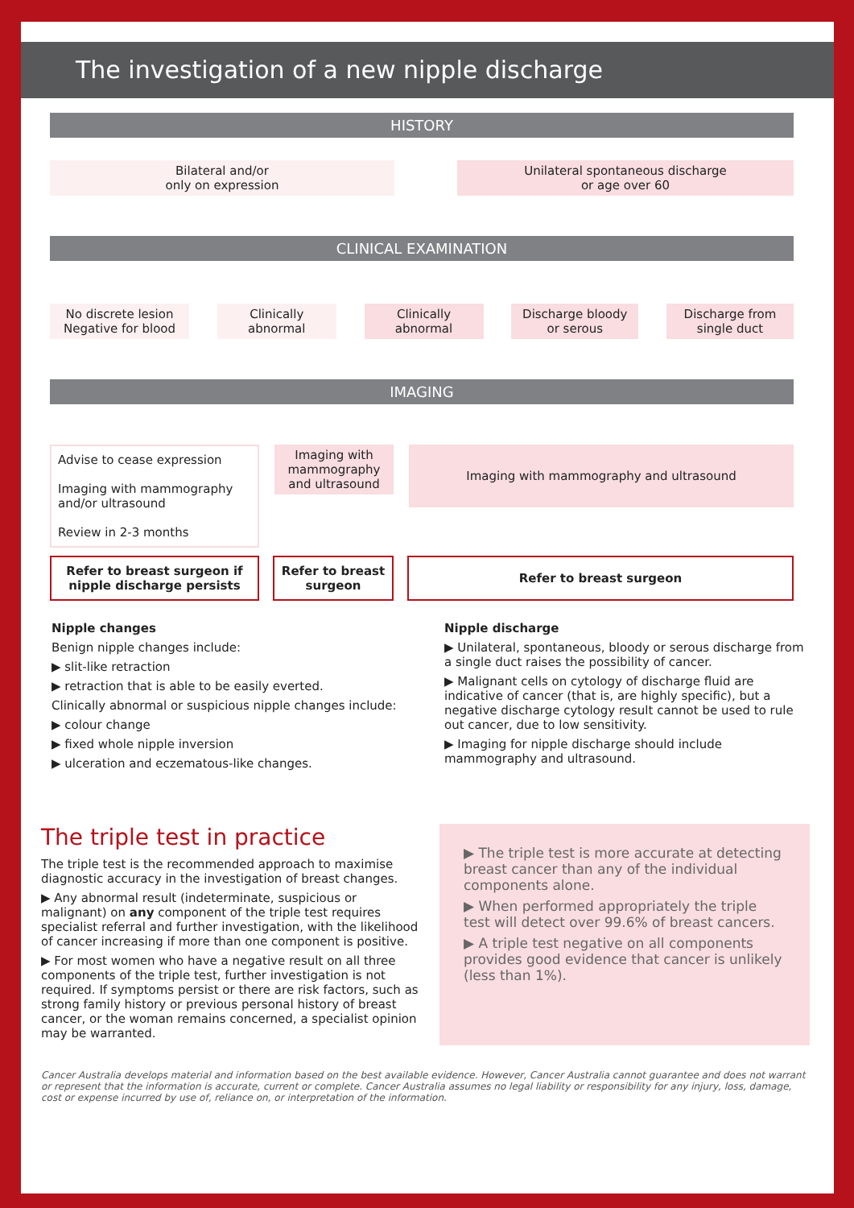The investigation of a new nipple discharge
HISTORY
Bilateral and/or
only on expression
Unilateral spontaneous discharge
or age over 60
CLINICAL EXAMINATION
No discrete lesion
Negative for blood
Clinically
abnormal
Clinically
abnormal
Discharge bloody
or serous
Discharge from
single duct
IMAGING
Advise to cease expression
Imaging with mammography and/or ultrasound
Review in 2-3 months
Imaging with mammography and ultrasound
Imaging with mammography and ultrasound
Refer to breast surgeon if nipple discharge persists
Refer to breast surgeon
Refer to breast surgeon
Nipple changes
Benign nipple changes include:
▶ slit-like retraction
▶ retraction that is able to be easily everted.
Clinically abnormal or suspicious nipple changes include:
▶ colour change
▶ fixed whole nipple inversion
▶ ulceration and eczematous-like changes.
Nipple discharge
▶ Unilateral, spontaneous, bloody or serous discharge from a single duct raises the possibility of cancer.
▶ Malignant cells on cytology of discharge fluid are indicative of cancer (that is, are highly specific), but a negative discharge cytology result cannot be used to rule out cancer, due to low sensitivity.
▶ Imaging for nipple discharge should include mammography and ultrasound.
The triple test in practice
The triple test is the recommended approach to maximise diagnostic accuracy in the investigation of breast changes.
▶ Any abnormal result (indeterminate, suspicious or malignant) on any component of the triple test requires specialist referral and further investigation, with the likelihood of cancer increasing if more than one component is positive.
▶ For most women who have a negative result on all three components of the triple test, further investigation is not required. If symptoms persist or there are risk factors, such as strong family history or previous personal history of breast cancer, or the woman remains concerned, a specialist opinion may be warranted.
▶ The triple test is more accurate at detecting breast cancer than any of the individual components alone.
▶ When performed appropriately the triple test will detect over 99.6% of breast cancers.
▶ A triple test negative on all components provides good evidence that cancer is unlikely (less than 1%).
Cancer Australia develops material and information based on the best available evidence. However, Cancer Australia cannot guarantee and does not warrant or represent that the information is accurate, current or complete. Cancer Australia assumes no legal liability or responsibility for any injury, loss, damage, cost or expense incurred by use of, reliance on, or interpretation of the information.